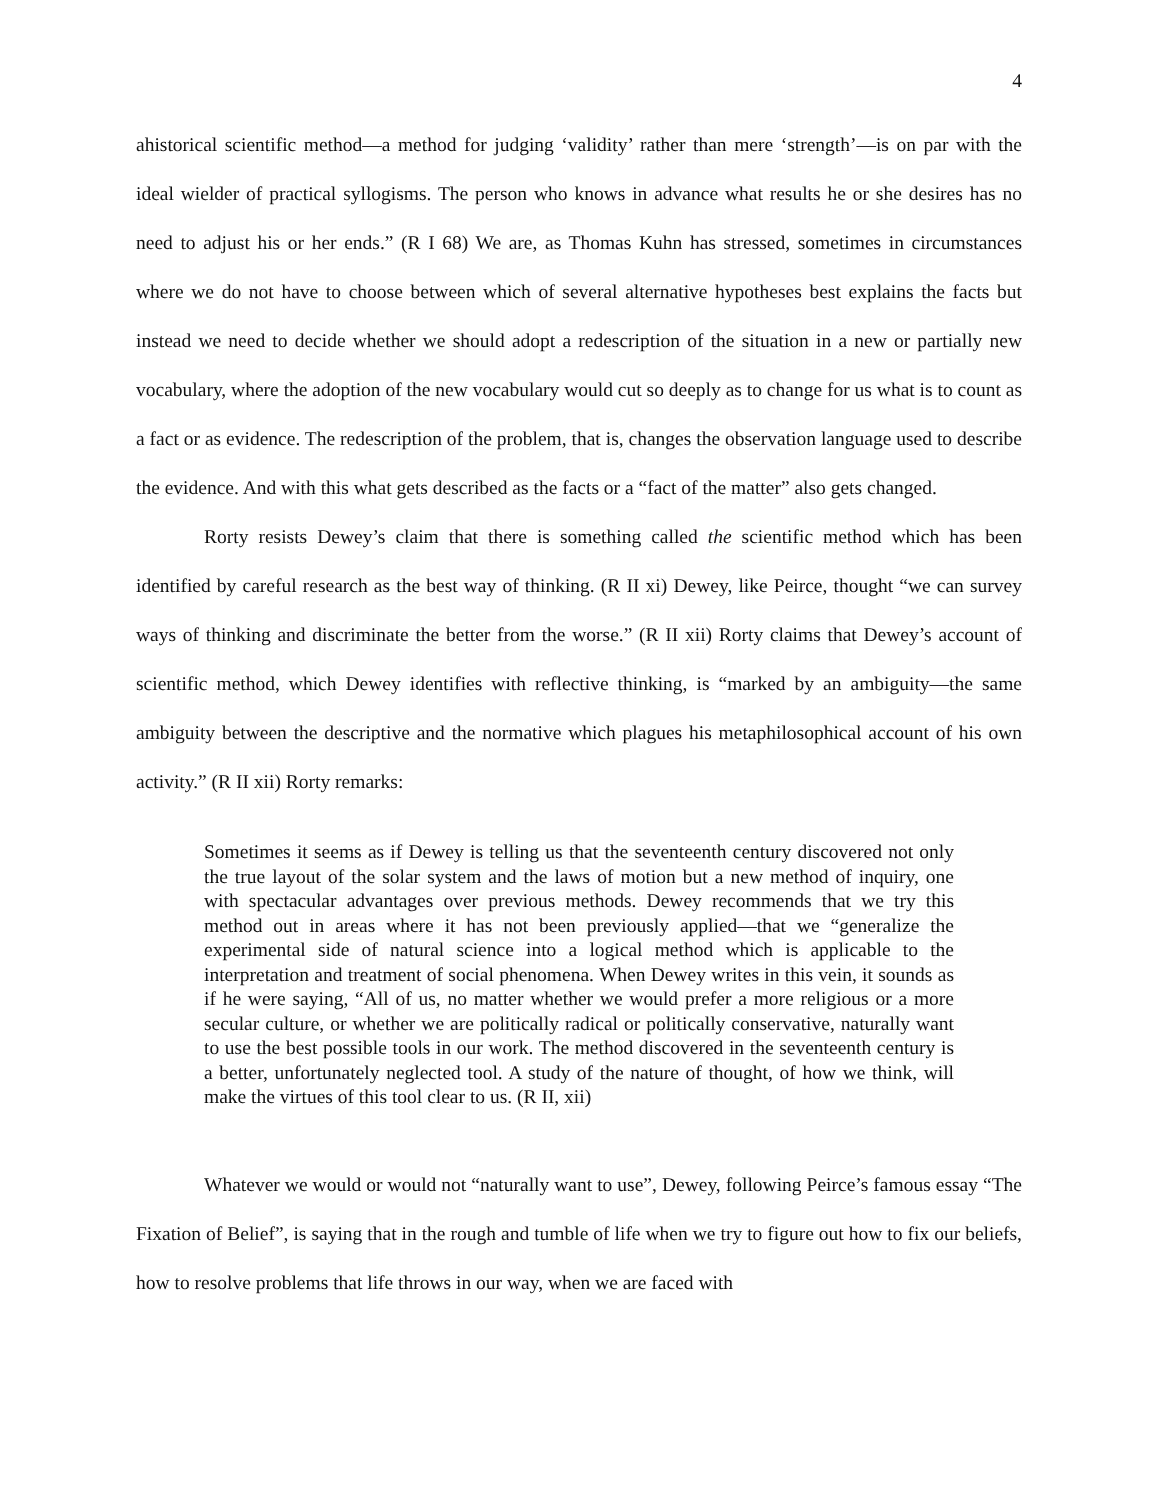4
ahistorical scientific method—a method for judging ‘validity’ rather than mere ‘strength’—is on par with the ideal wielder of practical syllogisms. The person who knows in advance what results he or she desires has no need to adjust his or her ends.” (R I 68) We are, as Thomas Kuhn has stressed, sometimes in circumstances where we do not have to choose between which of several alternative hypotheses best explains the facts but instead we need to decide whether we should adopt a redescription of the situation in a new or partially new vocabulary, where the adoption of the new vocabulary would cut so deeply as to change for us what is to count as a fact or as evidence. The redescription of the problem, that is, changes the observation language used to describe the evidence. And with this what gets described as the facts or a “fact of the matter” also gets changed.
Rorty resists Dewey’s claim that there is something called the scientific method which has been identified by careful research as the best way of thinking. (R II xi) Dewey, like Peirce, thought “we can survey ways of thinking and discriminate the better from the worse.” (R II xii) Rorty claims that Dewey’s account of scientific method, which Dewey identifies with reflective thinking, is “marked by an ambiguity—the same ambiguity between the descriptive and the normative which plagues his metaphilosophical account of his own activity.” (R II xii) Rorty remarks:
Sometimes it seems as if Dewey is telling us that the seventeenth century discovered not only the true layout of the solar system and the laws of motion but a new method of inquiry, one with spectacular advantages over previous methods. Dewey recommends that we try this method out in areas where it has not been previously applied—that we “generalize the experimental side of natural science into a logical method which is applicable to the interpretation and treatment of social phenomena. When Dewey writes in this vein, it sounds as if he were saying, “All of us, no matter whether we would prefer a more religious or a more secular culture, or whether we are politically radical or politically conservative, naturally want to use the best possible tools in our work. The method discovered in the seventeenth century is a better, unfortunately neglected tool. A study of the nature of thought, of how we think, will make the virtues of this tool clear to us. (R II, xii)
Whatever we would or would not “naturally want to use”, Dewey, following Peirce’s famous essay “The Fixation of Belief”, is saying that in the rough and tumble of life when we try to figure out how to fix our beliefs, how to resolve problems that life throws in our way, when we are faced with